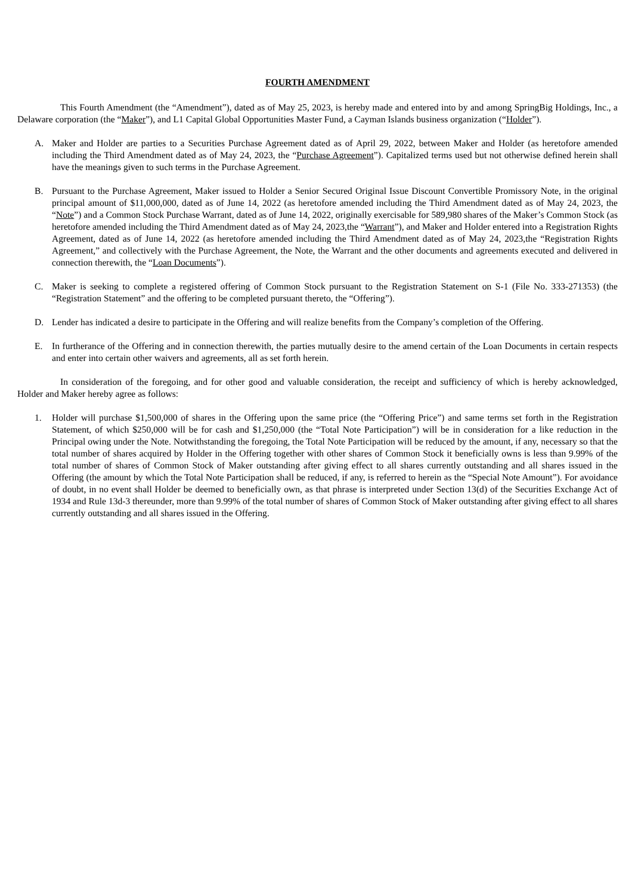FOURTH AMENDMENT
This Fourth Amendment (the “Amendment”), dated as of May 25, 2023, is hereby made and entered into by and among SpringBig Holdings, Inc., a Delaware corporation (the “Maker”), and L1 Capital Global Opportunities Master Fund, a Cayman Islands business organization (“Holder”).
A. Maker and Holder are parties to a Securities Purchase Agreement dated as of April 29, 2022, between Maker and Holder (as heretofore amended including the Third Amendment dated as of May 24, 2023, the “Purchase Agreement”). Capitalized terms used but not otherwise defined herein shall have the meanings given to such terms in the Purchase Agreement.
B. Pursuant to the Purchase Agreement, Maker issued to Holder a Senior Secured Original Issue Discount Convertible Promissory Note, in the original principal amount of $11,000,000, dated as of June 14, 2022 (as heretofore amended including the Third Amendment dated as of May 24, 2023, the “Note”) and a Common Stock Purchase Warrant, dated as of June 14, 2022, originally exercisable for 589,980 shares of the Maker’s Common Stock (as heretofore amended including the Third Amendment dated as of May 24, 2023,the “Warrant”), and Maker and Holder entered into a Registration Rights Agreement, dated as of June 14, 2022 (as heretofore amended including the Third Amendment dated as of May 24, 2023,the “Registration Rights Agreement,” and collectively with the Purchase Agreement, the Note, the Warrant and the other documents and agreements executed and delivered in connection therewith, the “Loan Documents”).
C. Maker is seeking to complete a registered offering of Common Stock pursuant to the Registration Statement on S-1 (File No. 333-271353) (the “Registration Statement” and the offering to be completed pursuant thereto, the “Offering”).
D. Lender has indicated a desire to participate in the Offering and will realize benefits from the Company’s completion of the Offering.
E. In furtherance of the Offering and in connection therewith, the parties mutually desire to the amend certain of the Loan Documents in certain respects and enter into certain other waivers and agreements, all as set forth herein.
In consideration of the foregoing, and for other good and valuable consideration, the receipt and sufficiency of which is hereby acknowledged, Holder and Maker hereby agree as follows:
1. Holder will purchase $1,500,000 of shares in the Offering upon the same price (the “Offering Price”) and same terms set forth in the Registration Statement, of which $250,000 will be for cash and $1,250,000 (the “Total Note Participation”) will be in consideration for a like reduction in the Principal owing under the Note. Notwithstanding the foregoing, the Total Note Participation will be reduced by the amount, if any, necessary so that the total number of shares acquired by Holder in the Offering together with other shares of Common Stock it beneficially owns is less than 9.99% of the total number of shares of Common Stock of Maker outstanding after giving effect to all shares currently outstanding and all shares issued in the Offering (the amount by which the Total Note Participation shall be reduced, if any, is referred to herein as the “Special Note Amount”). For avoidance of doubt, in no event shall Holder be deemed to beneficially own, as that phrase is interpreted under Section 13(d) of the Securities Exchange Act of 1934 and Rule 13d-3 thereunder, more than 9.99% of the total number of shares of Common Stock of Maker outstanding after giving effect to all shares currently outstanding and all shares issued in the Offering.